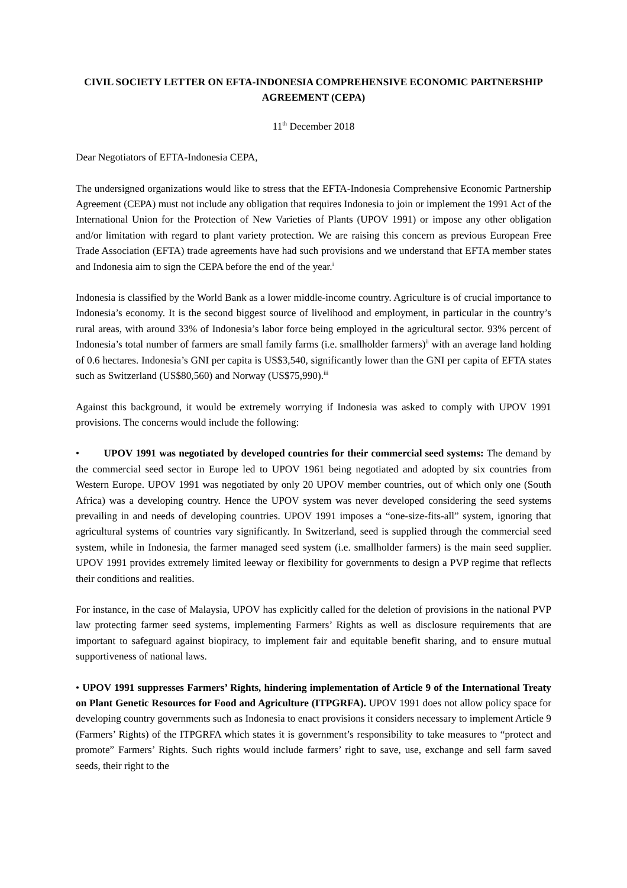CIVIL SOCIETY LETTER ON EFTA-INDONESIA COMPREHENSIVE ECONOMIC PARTNERSHIP AGREEMENT (CEPA)
11<sup>th</sup> December 2018
Dear Negotiators of EFTA-Indonesia CEPA,
The undersigned organizations would like to stress that the EFTA-Indonesia Comprehensive Economic Partnership Agreement (CEPA) must not include any obligation that requires Indonesia to join or implement the 1991 Act of the International Union for the Protection of New Varieties of Plants (UPOV 1991) or impose any other obligation and/or limitation with regard to plant variety protection. We are raising this concern as previous European Free Trade Association (EFTA) trade agreements have had such provisions and we understand that EFTA member states and Indonesia aim to sign the CEPA before the end of the year.<sup>i</sup>
Indonesia is classified by the World Bank as a lower middle-income country. Agriculture is of crucial importance to Indonesia’s economy. It is the second biggest source of livelihood and employment, in particular in the country’s rural areas, with around 33% of Indonesia’s labor force being employed in the agricultural sector. 93% percent of Indonesia’s total number of farmers are small family farms (i.e. smallholder farmers)<sup>ii</sup> with an average land holding of 0.6 hectares. Indonesia’s GNI per capita is US$3,540, significantly lower than the GNI per capita of EFTA states such as Switzerland (US$80,560) and Norway (US$75,990).<sup>iii</sup>
Against this background, it would be extremely worrying if Indonesia was asked to comply with UPOV 1991 provisions. The concerns would include the following:
• UPOV 1991 was negotiated by developed countries for their commercial seed systems: The demand by the commercial seed sector in Europe led to UPOV 1961 being negotiated and adopted by six countries from Western Europe. UPOV 1991 was negotiated by only 20 UPOV member countries, out of which only one (South Africa) was a developing country. Hence the UPOV system was never developed considering the seed systems prevailing in and needs of developing countries. UPOV 1991 imposes a “one-size-fits-all” system, ignoring that agricultural systems of countries vary significantly. In Switzerland, seed is supplied through the commercial seed system, while in Indonesia, the farmer managed seed system (i.e. smallholder farmers) is the main seed supplier. UPOV 1991 provides extremely limited leeway or flexibility for governments to design a PVP regime that reflects their conditions and realities.
For instance, in the case of Malaysia, UPOV has explicitly called for the deletion of provisions in the national PVP law protecting farmer seed systems, implementing Farmers’ Rights as well as disclosure requirements that are important to safeguard against biopiracy, to implement fair and equitable benefit sharing, and to ensure mutual supportiveness of national laws.
• UPOV 1991 suppresses Farmers’ Rights, hindering implementation of Article 9 of the International Treaty on Plant Genetic Resources for Food and Agriculture (ITPGRFA). UPOV 1991 does not allow policy space for developing country governments such as Indonesia to enact provisions it considers necessary to implement Article 9 (Farmers’ Rights) of the ITPGRFA which states it is government’s responsibility to take measures to “protect and promote” Farmers’ Rights. Such rights would include farmers’ right to save, use, exchange and sell farm saved seeds, their right to the